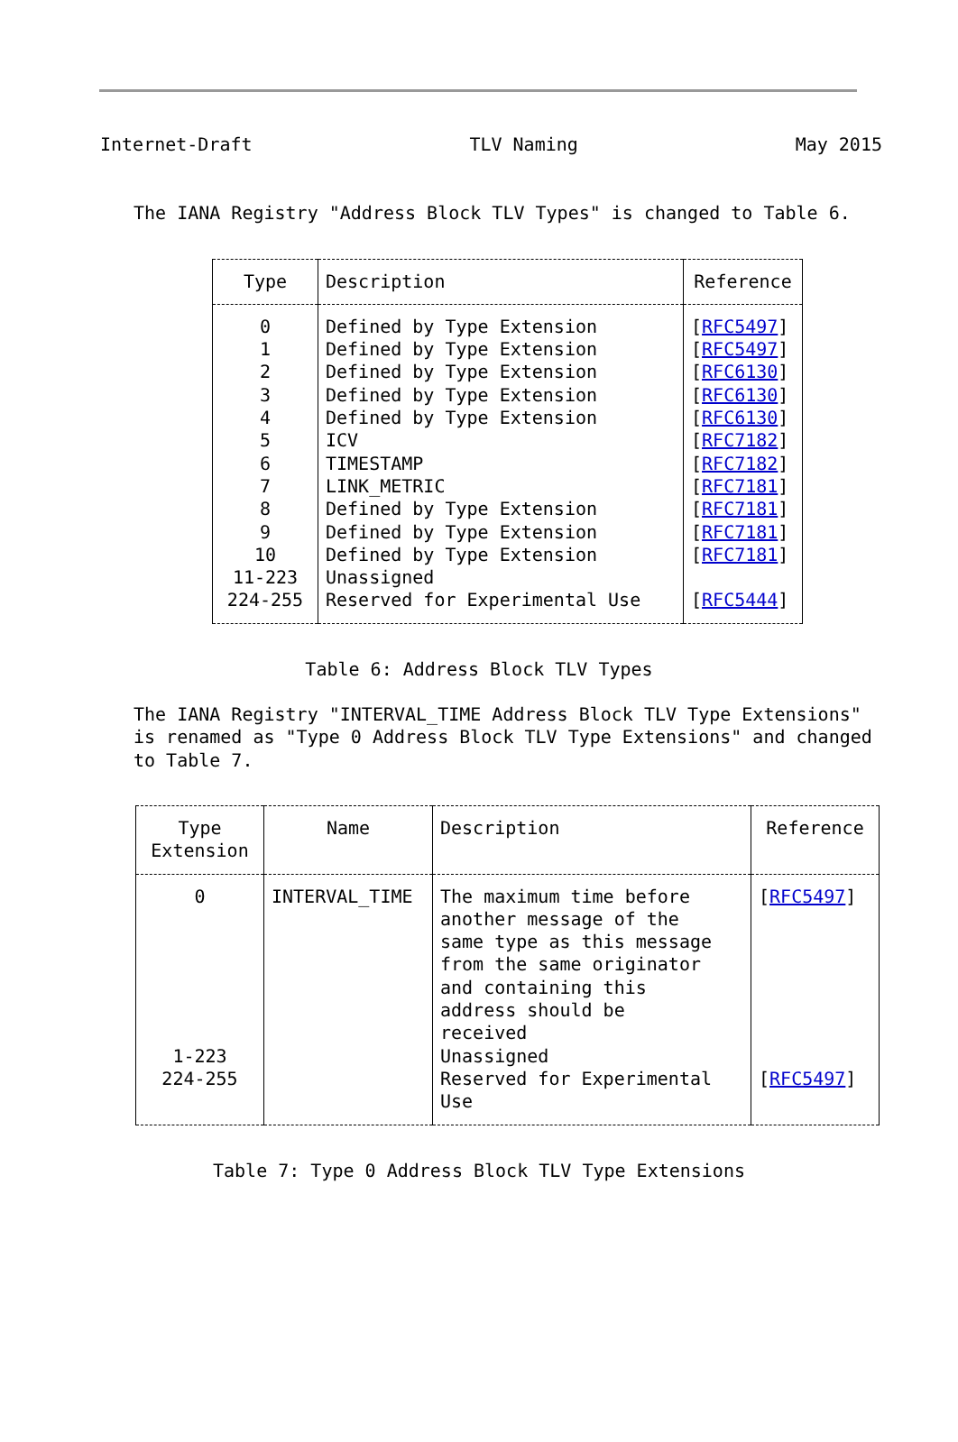Internet-Draft TLV Naming May 2015
The IANA Registry "Address Block TLV Types" is changed to Table 6.
| Type | Description | Reference |
| --- | --- | --- |
| 0 | Defined by Type Extension | [ RFC5497 ] |
| 1 | Defined by Type Extension | [ RFC5497 ] |
| 2 | Defined by Type Extension | [ RFC6130 ] |
| 3 | Defined by Type Extension | [ RFC6130 ] |
| 4 | Defined by Type Extension | [ RFC6130 ] |
| 5 | ICV | [ RFC7182 ] |
| 6 | TIMESTAMP | [ RFC7182 ] |
| 7 | LINK_METRIC | [ RFC7181 ] |
| 8 | Defined by Type Extension | [ RFC7181 ] |
| 9 | Defined by Type Extension | [ RFC7181 ] |
| 10 | Defined by Type Extension | [ RFC7181 ] |
| 11-223 | Unassigned | |
| 224-255 | Reserved for Experimental Use | [ RFC5444 ] |
Table 6: Address Block TLV Types
The IANA Registry "INTERVAL_TIME Address Block TLV Type Extensions"
is renamed as "Type 0 Address Block TLV Type Extensions" and changed
to Table 7.
| Type Extension | Name | Description | Reference |
| --- | --- | --- | --- |
| 0 | INTERVAL_TIME | The maximum time before another message of the same type as this message from the same originator and containing this address should be received | [ RFC5497 ] |
| 1-223 | | Unassigned | |
| 224-255 | | Reserved for Experimental Use | [ RFC5497 ] |
Table 7: Type 0 Address Block TLV Type Extensions